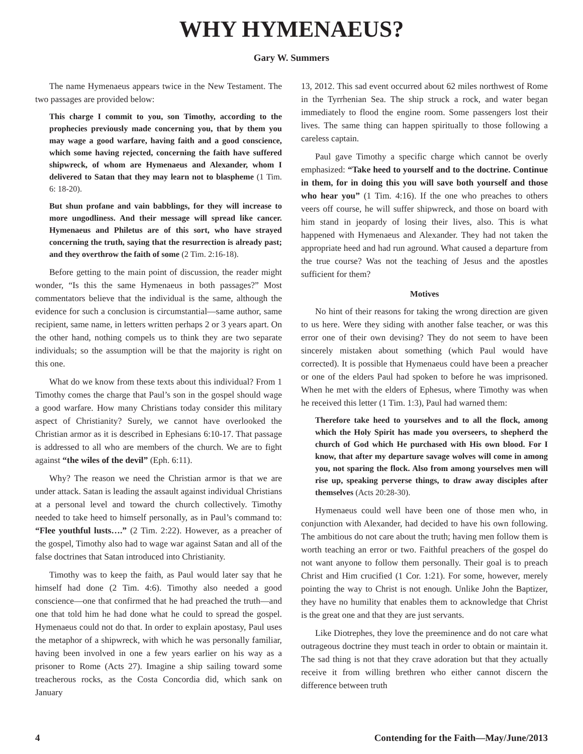WHY HYMENAEUS?
Gary W. Summers
The name Hymenaeus appears twice in the New Testament. The two passages are provided below:
This charge I commit to you, son Timothy, according to the prophecies previously made concerning you, that by them you may wage a good warfare, having faith and a good conscience, which some having rejected, concerning the faith have suffered shipwreck, of whom are Hymenaeus and Alexander, whom I delivered to Satan that they may learn not to blaspheme (1 Tim. 6: 18-20).
But shun profane and vain babblings, for they will increase to more ungodliness. And their message will spread like cancer. Hymenaeus and Philetus are of this sort, who have strayed concerning the truth, saying that the resurrection is already past; and they overthrow the faith of some (2 Tim. 2:16-18).
Before getting to the main point of discussion, the reader might wonder, “Is this the same Hymenaeus in both passages?” Most commentators believe that the individual is the same, although the evidence for such a conclusion is circumstantial—same author, same recipient, same name, in letters written perhaps 2 or 3 years apart. On the other hand, nothing compels us to think they are two separate individuals; so the assumption will be that the majority is right on this one.
What do we know from these texts about this individual? From 1 Timothy comes the charge that Paul’s son in the gospel should wage a good warfare. How many Christians today consider this military aspect of Christianity? Surely, we cannot have overlooked the Christian armor as it is described in Ephesians 6:10-17. That passage is addressed to all who are members of the church. We are to fight against “the wiles of the devil” (Eph. 6:11).
Why? The reason we need the Christian armor is that we are under attack. Satan is leading the assault against individual Christians at a personal level and toward the church collectively. Timothy needed to take heed to himself personally, as in Paul’s command to: “Flee youthful lusts….” (2 Tim. 2:22). However, as a preacher of the gospel, Timothy also had to wage war against Satan and all of the false doctrines that Satan introduced into Christianity.
Timothy was to keep the faith, as Paul would later say that he himself had done (2 Tim. 4:6). Timothy also needed a good conscience—one that confirmed that he had preached the truth—and one that told him he had done what he could to spread the gospel. Hymenaeus could not do that. In order to explain apostasy, Paul uses the metaphor of a shipwreck, with which he was personally familiar, having been involved in one a few years earlier on his way as a prisoner to Rome (Acts 27). Imagine a ship sailing toward some treacherous rocks, as the Costa Concordia did, which sank on January
13, 2012. This sad event occurred about 62 miles northwest of Rome in the Tyrrhenian Sea. The ship struck a rock, and water began immediately to flood the engine room. Some passengers lost their lives. The same thing can happen spiritually to those following a careless captain.
Paul gave Timothy a specific charge which cannot be overly emphasized: “Take heed to yourself and to the doctrine. Continue in them, for in doing this you will save both yourself and those who hear you” (1 Tim. 4:16). If the one who preaches to others veers off course, he will suffer shipwreck, and those on board with him stand in jeopardy of losing their lives, also. This is what happened with Hymenaeus and Alexander. They had not taken the appropriate heed and had run aground. What caused a departure from the true course? Was not the teaching of Jesus and the apostles sufficient for them?
Motives
No hint of their reasons for taking the wrong direction are given to us here. Were they siding with another false teacher, or was this error one of their own devising? They do not seem to have been sincerely mistaken about something (which Paul would have corrected). It is possible that Hymenaeus could have been a preacher or one of the elders Paul had spoken to before he was imprisoned. When he met with the elders of Ephesus, where Timothy was when he received this letter (1 Tim. 1:3), Paul had warned them:
Therefore take heed to yourselves and to all the flock, among which the Holy Spirit has made you overseers, to shepherd the church of God which He purchased with His own blood. For I know, that after my departure savage wolves will come in among you, not sparing the flock. Also from among yourselves men will rise up, speaking perverse things, to draw away disciples after themselves (Acts 20:28-30).
Hymenaeus could well have been one of those men who, in conjunction with Alexander, had decided to have his own following. The ambitious do not care about the truth; having men follow them is worth teaching an error or two. Faithful preachers of the gospel do not want anyone to follow them personally. Their goal is to preach Christ and Him crucified (1 Cor. 1:21). For some, however, merely pointing the way to Christ is not enough. Unlike John the Baptizer, they have no humility that enables them to acknowledge that Christ is the great one and that they are just servants.
Like Diotrephes, they love the preeminence and do not care what outrageous doctrine they must teach in order to obtain or maintain it. The sad thing is not that they crave adoration but that they actually receive it from willing brethren who either cannot discern the difference between truth
4 Contending for the Faith—May/June/2013